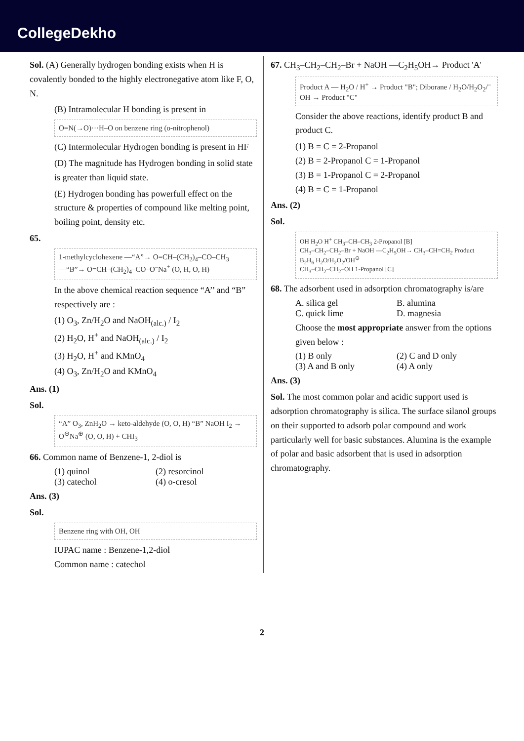CollegeDekho
Sol. (A) Generally hydrogen bonding exists when H is covalently bonded to the highly electronegative atom like F, O, N.
(B) Intramolecular H bonding is present in
O=N(→O)···H–O on benzene ring (o-nitrophenol)
(C) Intermolecular Hydrogen bonding is present in HF
(D) The magnitude has Hydrogen bonding in solid state is greater than liquid state.
(E) Hydrogen bonding has powerfull effect on the structure & properties of compound like melting point, boiling point, density etc.
65.
1-methylcyclohexene —“A”→ O=CH–(CH<sub>2</sub>)<sub>4</sub>–CO–CH<sub>3</sub> —“B”→ O=CH–(CH<sub>2</sub>)<sub>4</sub>–CO–O<sup>–</sup>Na<sup>+</sup> (O, H, O, H)
In the above chemical reaction sequence “A’’ and “B” respectively are :
(1) O<sub>3</sub>, Zn/H<sub>2</sub>O and NaOH<sub>(alc.)</sub> / I<sub>2</sub>
(2) H<sub>2</sub>O, H<sup>+</sup> and NaOH<sub>(alc.)</sub> / I<sub>2</sub>
(3) H<sub>2</sub>O, H<sup>+</sup> and KMnO<sub>4</sub>
(4) O<sub>3</sub>, Zn/H<sub>2</sub>O and KMnO<sub>4</sub>
Ans. (1)
Sol.
“A” O<sub>3</sub>, ZnH<sub>2</sub>O → keto-aldehyde (O, O, H) “B” NaOH I<sub>2</sub> → O<sup>⊖</sup>Na<sup>⊕</sup> (O, O, H) + CHI<sub>3</sub>
66. Common name of Benzene-1, 2-diol is
(1) quinol (2) resorcinol (3) catechol (4) o-cresol
Ans. (3)
Sol.
Benzene ring with OH, OH
IUPAC name : Benzene-1,2-diol
Common name : catechol
67. CH<sub>3</sub>–CH<sub>2</sub>–CH<sub>2</sub>–Br + NaOH —C<sub>2</sub>H<sub>5</sub>OH→ Product 'A'
Product A — H<sub>2</sub>O / H<sup>+</sup> → Product "B"; Diborane / H<sub>2</sub>O/H<sub>2</sub>O<sub>2</sub>/<sup>–</sup>OH → Product "C"
Consider the above reactions, identify product B and product C.
(1) B = C = 2-Propanol
(2) B = 2-Propanol C = 1-Propanol
(3) B = 1-Propanol C = 2-Propanol
(4) B = C = 1-Propanol
Ans. (2)
Sol.
OH H<sub>2</sub>O H<sup>+</sup> CH<sub>3</sub>–CH–CH<sub>3</sub> 2-Propanol [B]
CH<sub>3</sub>–CH<sub>2</sub>–CH<sub>2</sub>–Br + NaOH —C<sub>2</sub>H<sub>5</sub>OH→ CH<sub>3</sub>–CH=CH<sub>2</sub> Product
B<sub>2</sub>H<sub>6</sub> H<sub>2</sub>O/H<sub>2</sub>O<sub>2</sub>/OH<sup>⊖</sup>
CH<sub>3</sub>–CH<sub>2</sub>–CH<sub>2</sub>–OH 1-Propanol [C]
68. The adsorbent used in adsorption chromatography is/are
A. silica gel B. alumina C. quick lime D. magnesia
Choose the most appropriate answer from the options given below :
(1) B only (2) C and D only (3) A and B only (4) A only
Ans. (3)
Sol. The most common polar and acidic support used is adsorption chromatography is silica. The surface silanol groups on their supported to adsorb polar compound and work particularly well for basic substances. Alumina is the example of polar and basic adsorbent that is used in adsorption chromatography.
2